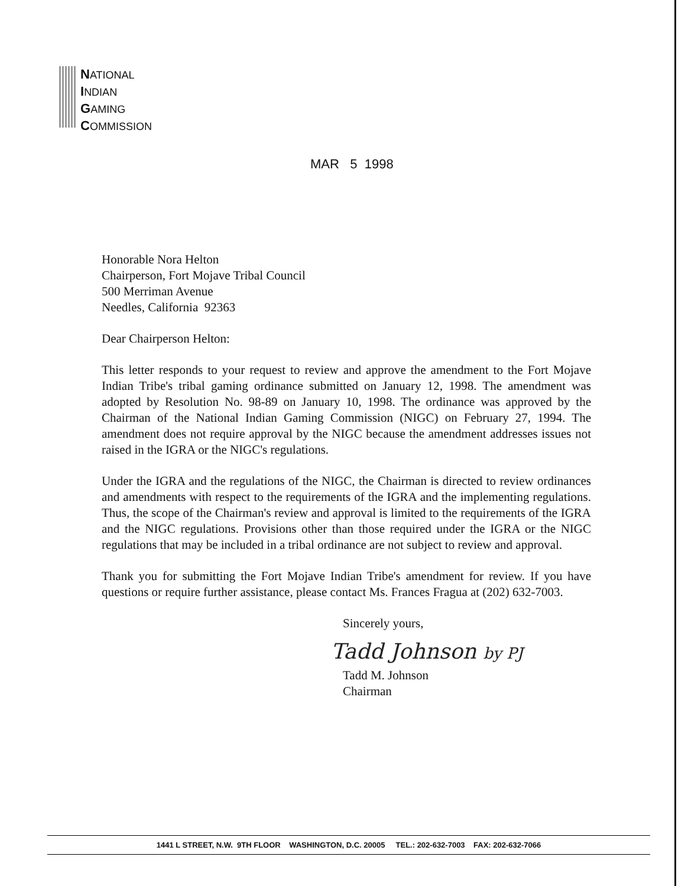NATIONAL
INDIAN
GAMING
COMMISSION
MAR 5 1998
Honorable Nora Helton
Chairperson, Fort Mojave Tribal Council
500 Merriman Avenue
Needles, California 92363
Dear Chairperson Helton:
This letter responds to your request to review and approve the amendment to the Fort Mojave Indian Tribe's tribal gaming ordinance submitted on January 12, 1998. The amendment was adopted by Resolution No. 98-89 on January 10, 1998. The ordinance was approved by the Chairman of the National Indian Gaming Commission (NIGC) on February 27, 1994. The amendment does not require approval by the NIGC because the amendment addresses issues not raised in the IGRA or the NIGC's regulations.
Under the IGRA and the regulations of the NIGC, the Chairman is directed to review ordinances and amendments with respect to the requirements of the IGRA and the implementing regulations. Thus, the scope of the Chairman's review and approval is limited to the requirements of the IGRA and the NIGC regulations. Provisions other than those required under the IGRA or the NIGC regulations that may be included in a tribal ordinance are not subject to review and approval.
Thank you for submitting the Fort Mojave Indian Tribe's amendment for review. If you have questions or require further assistance, please contact Ms. Frances Fragua at (202) 632-7003.
Sincerely yours,
Tadd Johnson by PJ
Tadd M. Johnson
Chairman
1441 L STREET, N.W. 9TH FLOOR WASHINGTON, D.C. 20005 TEL.: 202-632-7003 FAX: 202-632-7066